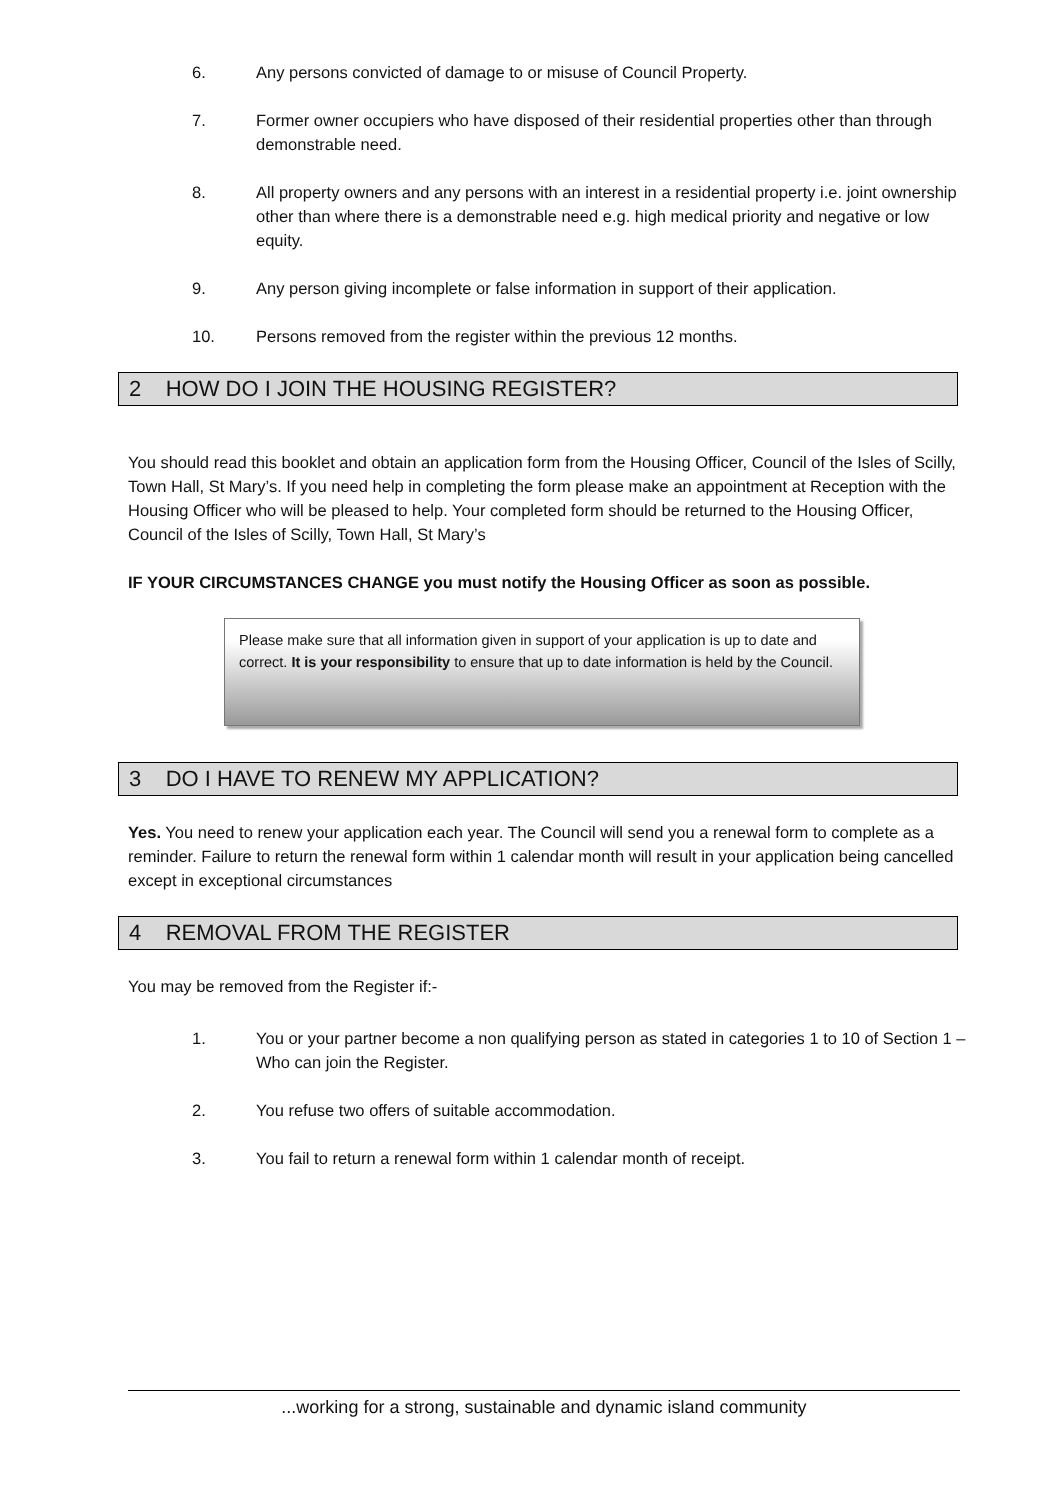6. Any persons convicted of damage to or misuse of Council Property.
7. Former owner occupiers who have disposed of their residential properties other than through demonstrable need.
8. All property owners and any persons with an interest in a residential property i.e. joint ownership other than where there is a demonstrable need e.g. high medical priority and negative or low equity.
9. Any person giving incomplete or false information in support of their application.
10. Persons removed from the register within the previous 12 months.
2 HOW DO I JOIN THE HOUSING REGISTER?
You should read this booklet and obtain an application form from the Housing Officer, Council of the Isles of Scilly, Town Hall, St Mary’s. If you need help in completing the form please make an appointment at Reception with the Housing Officer who will be pleased to help. Your completed form should be returned to the Housing Officer, Council of the Isles of Scilly, Town Hall, St Mary’s
IF YOUR CIRCUMSTANCES CHANGE you must notify the Housing Officer as soon as possible.
Please make sure that all information given in support of your application is up to date and correct. It is your responsibility to ensure that up to date information is held by the Council.
3 DO I HAVE TO RENEW MY APPLICATION?
Yes. You need to renew your application each year. The Council will send you a renewal form to complete as a reminder. Failure to return the renewal form within 1 calendar month will result in your application being cancelled except in exceptional circumstances
4 REMOVAL FROM THE REGISTER
You may be removed from the Register if:-
1. You or your partner become a non qualifying person as stated in categories 1 to 10 of Section 1 – Who can join the Register.
2. You refuse two offers of suitable accommodation.
3. You fail to return a renewal form within 1 calendar month of receipt.
...working for a strong, sustainable and dynamic island community